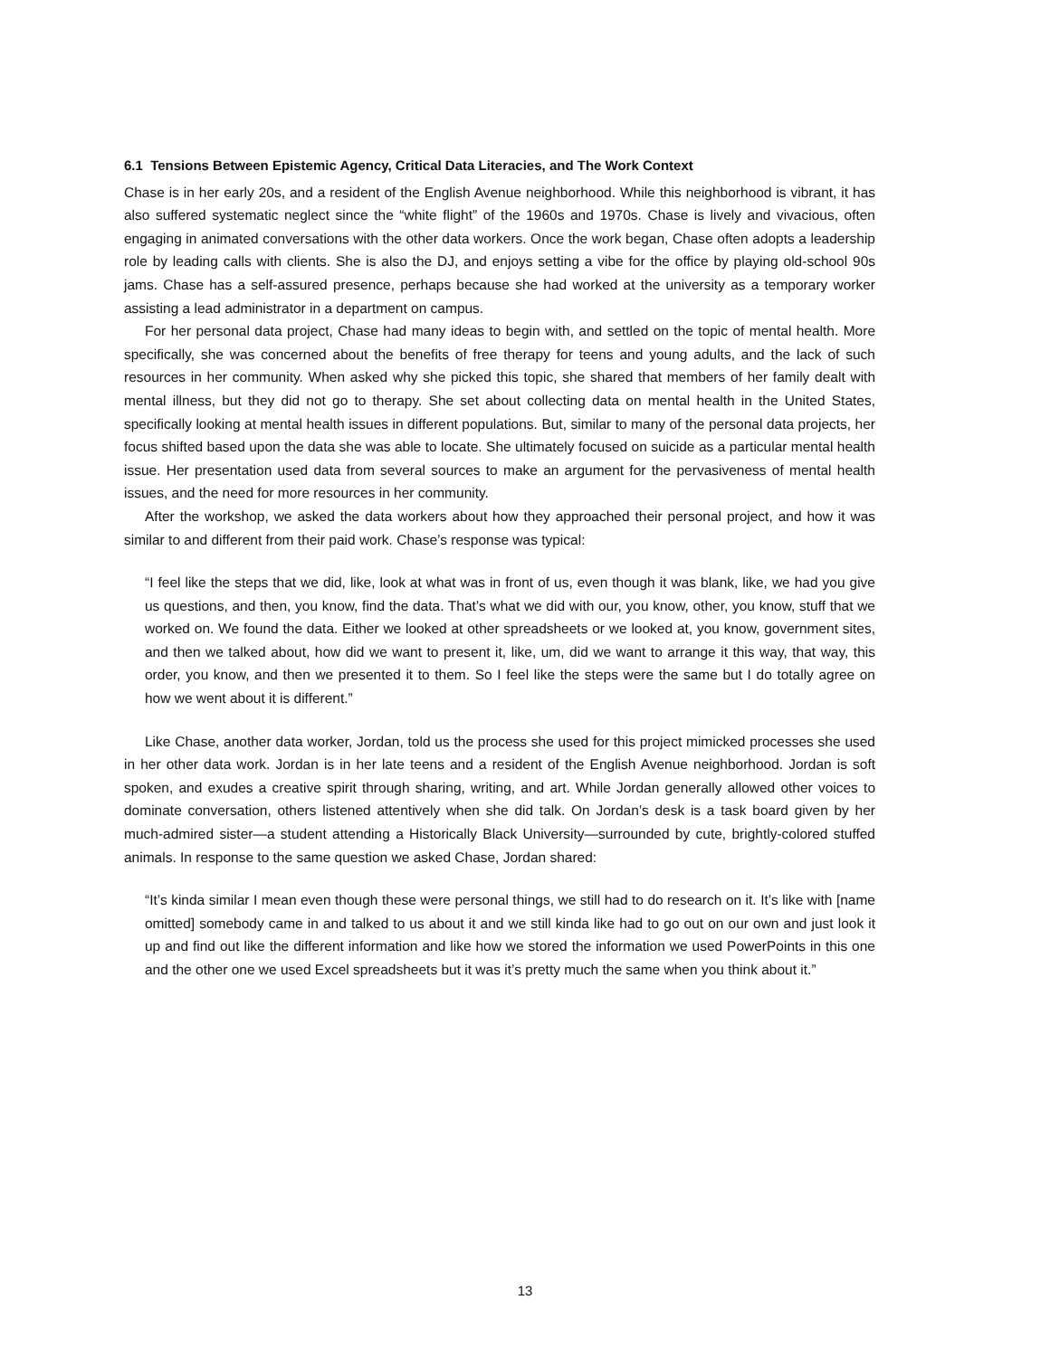6.1 Tensions Between Epistemic Agency, Critical Data Literacies, and The Work Context
Chase is in her early 20s, and a resident of the English Avenue neighborhood. While this neighborhood is vibrant, it has also suffered systematic neglect since the “white flight” of the 1960s and 1970s. Chase is lively and vivacious, often engaging in animated conversations with the other data workers. Once the work began, Chase often adopts a leadership role by leading calls with clients. She is also the DJ, and enjoys setting a vibe for the office by playing old-school 90s jams. Chase has a self-assured presence, perhaps because she had worked at the university as a temporary worker assisting a lead administrator in a department on campus.
For her personal data project, Chase had many ideas to begin with, and settled on the topic of mental health. More specifically, she was concerned about the benefits of free therapy for teens and young adults, and the lack of such resources in her community. When asked why she picked this topic, she shared that members of her family dealt with mental illness, but they did not go to therapy. She set about collecting data on mental health in the United States, specifically looking at mental health issues in different populations. But, similar to many of the personal data projects, her focus shifted based upon the data she was able to locate. She ultimately focused on suicide as a particular mental health issue. Her presentation used data from several sources to make an argument for the pervasiveness of mental health issues, and the need for more resources in her community.
After the workshop, we asked the data workers about how they approached their personal project, and how it was similar to and different from their paid work. Chase’s response was typical:
“I feel like the steps that we did, like, look at what was in front of us, even though it was blank, like, we had you give us questions, and then, you know, find the data. That’s what we did with our, you know, other, you know, stuff that we worked on. We found the data. Either we looked at other spreadsheets or we looked at, you know, government sites, and then we talked about, how did we want to present it, like, um, did we want to arrange it this way, that way, this order, you know, and then we presented it to them. So I feel like the steps were the same but I do totally agree on how we went about it is different.”
Like Chase, another data worker, Jordan, told us the process she used for this project mimicked processes she used in her other data work. Jordan is in her late teens and a resident of the English Avenue neighborhood. Jordan is soft spoken, and exudes a creative spirit through sharing, writing, and art. While Jordan generally allowed other voices to dominate conversation, others listened attentively when she did talk. On Jordan’s desk is a task board given by her much-admired sister—a student attending a Historically Black University—surrounded by cute, brightly-colored stuffed animals. In response to the same question we asked Chase, Jordan shared:
“It’s kinda similar I mean even though these were personal things, we still had to do research on it. It’s like with [name omitted] somebody came in and talked to us about it and we still kinda like had to go out on our own and just look it up and find out like the different information and like how we stored the information we used PowerPoints in this one and the other one we used Excel spreadsheets but it was it’s pretty much the same when you think about it.”
13